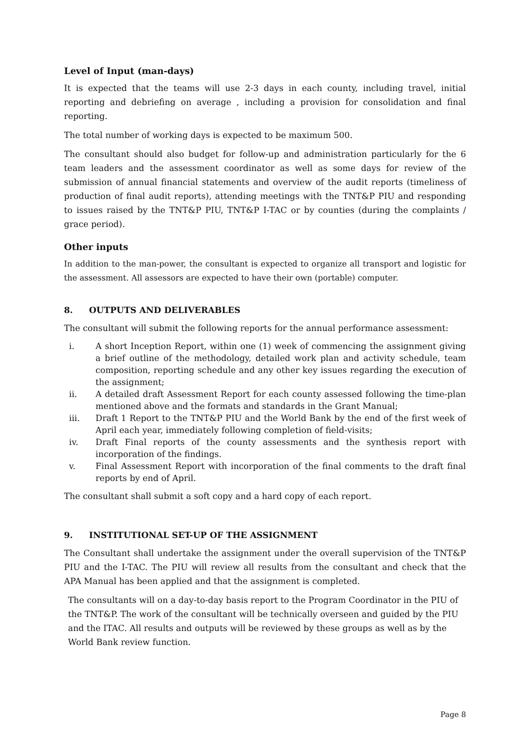Level of Input (man-days)
It is expected that the teams will use 2-3 days in each county, including travel, initial reporting and debriefing on average , including a provision for consolidation and final reporting.
The total number of working days is expected to be maximum 500.
The consultant should also budget for follow-up and administration particularly for the 6 team leaders and the assessment coordinator as well as some days for review of the submission of annual financial statements and overview of the audit reports (timeliness of production of final audit reports), attending meetings with the TNT&P PIU and responding to issues raised by the TNT&P PIU, TNT&P I-TAC or by counties (during the complaints / grace period).
Other inputs
In addition to the man-power, the consultant is expected to organize all transport and logistic for the assessment. All assessors are expected to have their own (portable) computer.
8. OUTPUTS AND DELIVERABLES
The consultant will submit the following reports for the annual performance assessment:
i. A short Inception Report, within one (1) week of commencing the assignment giving a brief outline of the methodology, detailed work plan and activity schedule, team composition, reporting schedule and any other key issues regarding the execution of the assignment;
ii. A detailed draft Assessment Report for each county assessed following the time-plan mentioned above and the formats and standards in the Grant Manual;
iii. Draft 1 Report to the TNT&P PIU and the World Bank by the end of the first week of April each year, immediately following completion of field-visits;
iv. Draft Final reports of the county assessments and the synthesis report with incorporation of the findings.
v. Final Assessment Report with incorporation of the final comments to the draft final reports by end of April.
The consultant shall submit a soft copy and a hard copy of each report.
9. INSTITUTIONAL SET-UP OF THE ASSIGNMENT
The Consultant shall undertake the assignment under the overall supervision of the TNT&P PIU and the I-TAC. The PIU will review all results from the consultant and check that the APA Manual has been applied and that the assignment is completed.
The consultants will on a day-to-day basis report to the Program Coordinator in the PIU of the TNT&P. The work of the consultant will be technically overseen and guided by the PIU and the ITAC. All results and outputs will be reviewed by these groups as well as by the World Bank review function.
Page 8